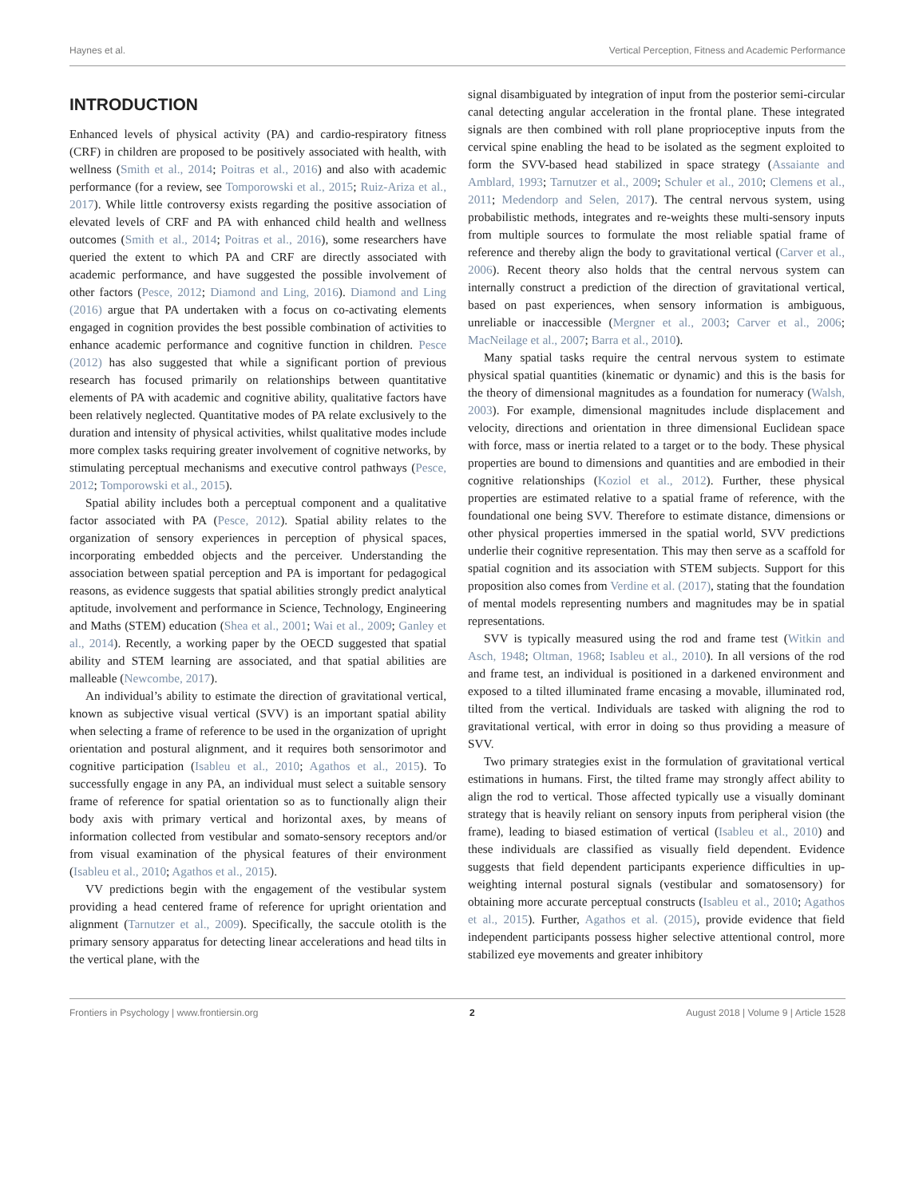Haynes et al. Vertical Perception, Fitness and Academic Performance
INTRODUCTION
Enhanced levels of physical activity (PA) and cardio-respiratory fitness (CRF) in children are proposed to be positively associated with health, with wellness (Smith et al., 2014; Poitras et al., 2016) and also with academic performance (for a review, see Tomporowski et al., 2015; Ruiz-Ariza et al., 2017). While little controversy exists regarding the positive association of elevated levels of CRF and PA with enhanced child health and wellness outcomes (Smith et al., 2014; Poitras et al., 2016), some researchers have queried the extent to which PA and CRF are directly associated with academic performance, and have suggested the possible involvement of other factors (Pesce, 2012; Diamond and Ling, 2016). Diamond and Ling (2016) argue that PA undertaken with a focus on co-activating elements engaged in cognition provides the best possible combination of activities to enhance academic performance and cognitive function in children. Pesce (2012) has also suggested that while a significant portion of previous research has focused primarily on relationships between quantitative elements of PA with academic and cognitive ability, qualitative factors have been relatively neglected. Quantitative modes of PA relate exclusively to the duration and intensity of physical activities, whilst qualitative modes include more complex tasks requiring greater involvement of cognitive networks, by stimulating perceptual mechanisms and executive control pathways (Pesce, 2012; Tomporowski et al., 2015).
Spatial ability includes both a perceptual component and a qualitative factor associated with PA (Pesce, 2012). Spatial ability relates to the organization of sensory experiences in perception of physical spaces, incorporating embedded objects and the perceiver. Understanding the association between spatial perception and PA is important for pedagogical reasons, as evidence suggests that spatial abilities strongly predict analytical aptitude, involvement and performance in Science, Technology, Engineering and Maths (STEM) education (Shea et al., 2001; Wai et al., 2009; Ganley et al., 2014). Recently, a working paper by the OECD suggested that spatial ability and STEM learning are associated, and that spatial abilities are malleable (Newcombe, 2017).
An individual’s ability to estimate the direction of gravitational vertical, known as subjective visual vertical (SVV) is an important spatial ability when selecting a frame of reference to be used in the organization of upright orientation and postural alignment, and it requires both sensorimotor and cognitive participation (Isableu et al., 2010; Agathos et al., 2015). To successfully engage in any PA, an individual must select a suitable sensory frame of reference for spatial orientation so as to functionally align their body axis with primary vertical and horizontal axes, by means of information collected from vestibular and somato-sensory receptors and/or from visual examination of the physical features of their environment (Isableu et al., 2010; Agathos et al., 2015).
VV predictions begin with the engagement of the vestibular system providing a head centered frame of reference for upright orientation and alignment (Tarnutzer et al., 2009). Specifically, the saccule otolith is the primary sensory apparatus for detecting linear accelerations and head tilts in the vertical plane, with the
signal disambiguated by integration of input from the posterior semi-circular canal detecting angular acceleration in the frontal plane. These integrated signals are then combined with roll plane proprioceptive inputs from the cervical spine enabling the head to be isolated as the segment exploited to form the SVV-based head stabilized in space strategy (Assaiante and Amblard, 1993; Tarnutzer et al., 2009; Schuler et al., 2010; Clemens et al., 2011; Medendorp and Selen, 2017). The central nervous system, using probabilistic methods, integrates and re-weights these multi-sensory inputs from multiple sources to formulate the most reliable spatial frame of reference and thereby align the body to gravitational vertical (Carver et al., 2006). Recent theory also holds that the central nervous system can internally construct a prediction of the direction of gravitational vertical, based on past experiences, when sensory information is ambiguous, unreliable or inaccessible (Mergner et al., 2003; Carver et al., 2006; MacNeilage et al., 2007; Barra et al., 2010).
Many spatial tasks require the central nervous system to estimate physical spatial quantities (kinematic or dynamic) and this is the basis for the theory of dimensional magnitudes as a foundation for numeracy (Walsh, 2003). For example, dimensional magnitudes include displacement and velocity, directions and orientation in three dimensional Euclidean space with force, mass or inertia related to a target or to the body. These physical properties are bound to dimensions and quantities and are embodied in their cognitive relationships (Koziol et al., 2012). Further, these physical properties are estimated relative to a spatial frame of reference, with the foundational one being SVV. Therefore to estimate distance, dimensions or other physical properties immersed in the spatial world, SVV predictions underlie their cognitive representation. This may then serve as a scaffold for spatial cognition and its association with STEM subjects. Support for this proposition also comes from Verdine et al. (2017), stating that the foundation of mental models representing numbers and magnitudes may be in spatial representations.
SVV is typically measured using the rod and frame test (Witkin and Asch, 1948; Oltman, 1968; Isableu et al., 2010). In all versions of the rod and frame test, an individual is positioned in a darkened environment and exposed to a tilted illuminated frame encasing a movable, illuminated rod, tilted from the vertical. Individuals are tasked with aligning the rod to gravitational vertical, with error in doing so thus providing a measure of SVV.
Two primary strategies exist in the formulation of gravitational vertical estimations in humans. First, the tilted frame may strongly affect ability to align the rod to vertical. Those affected typically use a visually dominant strategy that is heavily reliant on sensory inputs from peripheral vision (the frame), leading to biased estimation of vertical (Isableu et al., 2010) and these individuals are classified as visually field dependent. Evidence suggests that field dependent participants experience difficulties in up-weighting internal postural signals (vestibular and somatosensory) for obtaining more accurate perceptual constructs (Isableu et al., 2010; Agathos et al., 2015). Further, Agathos et al. (2015), provide evidence that field independent participants possess higher selective attentional control, more stabilized eye movements and greater inhibitory
Frontiers in Psychology | www.frontiersin.org 2 August 2018 | Volume 9 | Article 1528